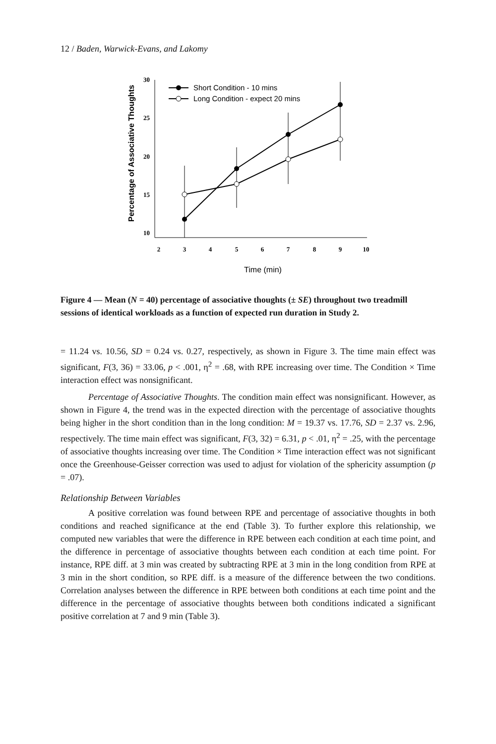12 / Baden, Warwick-Evans, and Lakomy
Percentage of Associative Thoughts
30
25
20
15
10
2
3
4
5
6
7
8
9
10
Time (min)
Short Condition - 10 mins
Long Condition - expect 20 mins
Figure 4 — Mean (N = 40) percentage of associative thoughts (± SE) throughout two treadmill sessions of identical workloads as a function of expected run duration in Study 2.
= 11.24 vs. 10.56, SD = 0.24 vs. 0.27, respectively, as shown in Figure 3. The time main effect was significant, F(3, 36) = 33.06, p < .001, η<sup>2</sup> = .68, with RPE increasing over time. The Condition × Time interaction effect was nonsignificant.
Percentage of Associative Thoughts. The condition main effect was nonsignificant. However, as shown in Figure 4, the trend was in the expected direction with the percentage of associative thoughts being higher in the short condition than in the long condition: M = 19.37 vs. 17.76, SD = 2.37 vs. 2.96, respectively. The time main effect was significant, F(3, 32) = 6.31, p < .01, η<sup>2</sup> = .25, with the percentage of associative thoughts increasing over time. The Condition × Time interaction effect was not significant once the Greenhouse-Geisser correction was used to adjust for violation of the sphericity assumption (p = .07).
Relationship Between Variables
A positive correlation was found between RPE and percentage of associative thoughts in both conditions and reached significance at the end (Table 3). To further explore this relationship, we computed new variables that were the difference in RPE between each condition at each time point, and the difference in percentage of associative thoughts between each condition at each time point. For instance, RPE diff. at 3 min was created by subtracting RPE at 3 min in the long condition from RPE at 3 min in the short condition, so RPE diff. is a measure of the difference between the two conditions. Correlation analyses between the difference in RPE between both conditions at each time point and the difference in the percentage of associative thoughts between both conditions indicated a significant positive correlation at 7 and 9 min (Table 3).